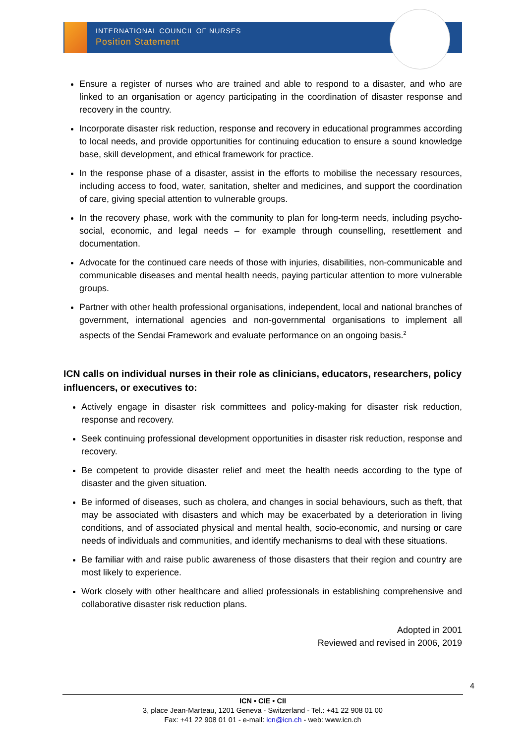INTERNATIONAL COUNCIL OF NURSES
Position Statement
Ensure a register of nurses who are trained and able to respond to a disaster, and who are linked to an organisation or agency participating in the coordination of disaster response and recovery in the country.
Incorporate disaster risk reduction, response and recovery in educational programmes according to local needs, and provide opportunities for continuing education to ensure a sound knowledge base, skill development, and ethical framework for practice.
In the response phase of a disaster, assist in the efforts to mobilise the necessary resources, including access to food, water, sanitation, shelter and medicines, and support the coordination of care, giving special attention to vulnerable groups.
In the recovery phase, work with the community to plan for long-term needs, including psycho-social, economic, and legal needs – for example through counselling, resettlement and documentation.
Advocate for the continued care needs of those with injuries, disabilities, non-communicable and communicable diseases and mental health needs, paying particular attention to more vulnerable groups.
Partner with other health professional organisations, independent, local and national branches of government, international agencies and non-governmental organisations to implement all aspects of the Sendai Framework and evaluate performance on an ongoing basis.<sup>2</sup>
ICN calls on individual nurses in their role as clinicians, educators, researchers, policy influencers, or executives to:
Actively engage in disaster risk committees and policy-making for disaster risk reduction, response and recovery.
Seek continuing professional development opportunities in disaster risk reduction, response and recovery.
Be competent to provide disaster relief and meet the health needs according to the type of disaster and the given situation.
Be informed of diseases, such as cholera, and changes in social behaviours, such as theft, that may be associated with disasters and which may be exacerbated by a deterioration in living conditions, and of associated physical and mental health, socio-economic, and nursing or care needs of individuals and communities, and identify mechanisms to deal with these situations.
Be familiar with and raise public awareness of those disasters that their region and country are most likely to experience.
Work closely with other healthcare and allied professionals in establishing comprehensive and collaborative disaster risk reduction plans.
Adopted in 2001
Reviewed and revised in 2006, 2019
4
ICN • CIE • CII
3, place Jean-Marteau, 1201 Geneva - Switzerland - Tel.: +41 22 908 01 00
Fax: +41 22 908 01 01 - e-mail: icn@icn.ch - web: www.icn.ch